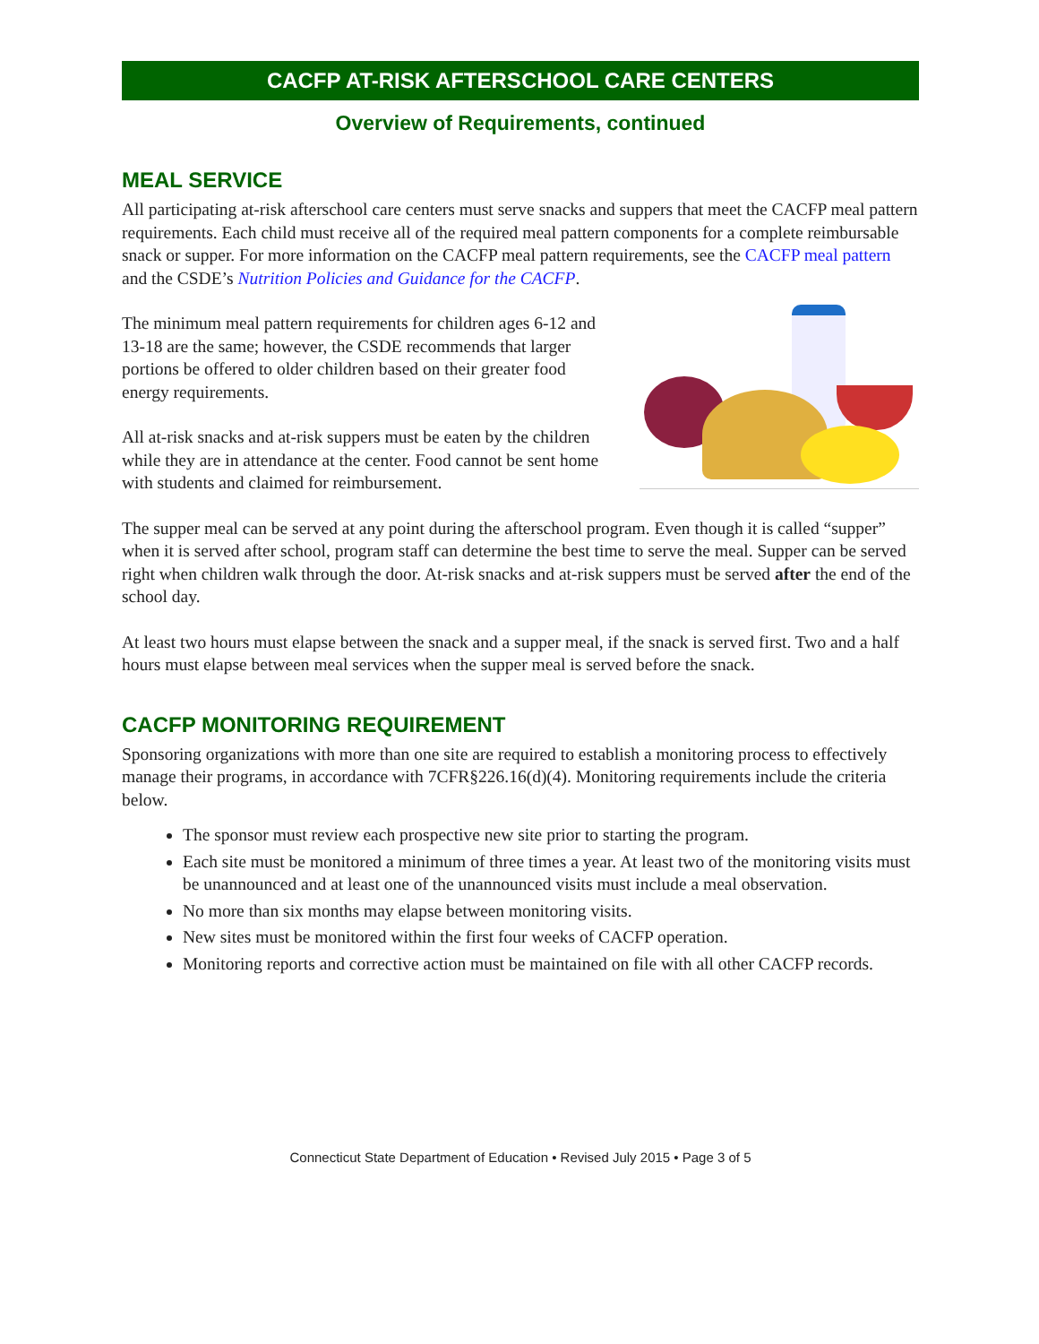CACFP AT-RISK AFTERSCHOOL CARE CENTERS
Overview of Requirements, continued
MEAL SERVICE
All participating at-risk afterschool care centers must serve snacks and suppers that meet the CACFP meal pattern requirements. Each child must receive all of the required meal pattern components for a complete reimbursable snack or supper. For more information on the CACFP meal pattern requirements, see the CACFP meal pattern and the CSDE’s Nutrition Policies and Guidance for the CACFP.
The minimum meal pattern requirements for children ages 6-12 and 13-18 are the same; however, the CSDE recommends that larger portions be offered to older children based on their greater food energy requirements.
All at-risk snacks and at-risk suppers must be eaten by the children while they are in attendance at the center. Food cannot be sent home with students and claimed for reimbursement.
The supper meal can be served at any point during the afterschool program. Even though it is called “supper” when it is served after school, program staff can determine the best time to serve the meal. Supper can be served right when children walk through the door. At-risk snacks and at-risk suppers must be served after the end of the school day.
At least two hours must elapse between the snack and a supper meal, if the snack is served first. Two and a half hours must elapse between meal services when the supper meal is served before the snack.
CACFP MONITORING REQUIREMENT
Sponsoring organizations with more than one site are required to establish a monitoring process to effectively manage their programs, in accordance with 7CFR§226.16(d)(4). Monitoring requirements include the criteria below.
The sponsor must review each prospective new site prior to starting the program.
Each site must be monitored a minimum of three times a year. At least two of the monitoring visits must be unannounced and at least one of the unannounced visits must include a meal observation.
No more than six months may elapse between monitoring visits.
New sites must be monitored within the first four weeks of CACFP operation.
Monitoring reports and corrective action must be maintained on file with all other CACFP records.
Connecticut State Department of Education • Revised July 2015 • Page 3 of 5